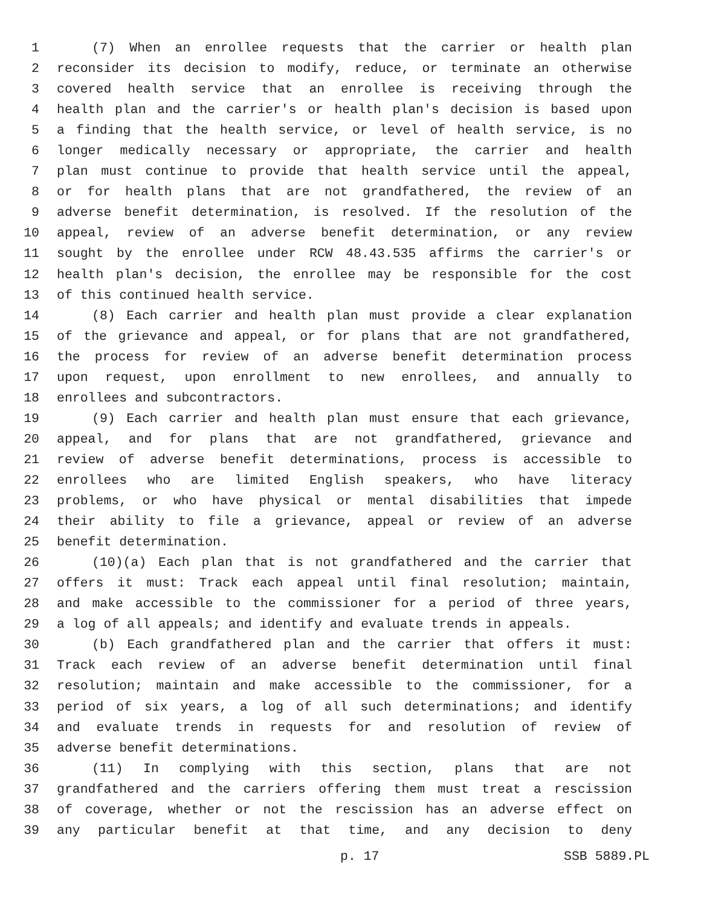1 (7) When an enrollee requests that the carrier or health plan
2 reconsider its decision to modify, reduce, or terminate an otherwise
3 covered health service that an enrollee is receiving through the
4 health plan and the carrier's or health plan's decision is based upon
5 a finding that the health service, or level of health service, is no
6 longer medically necessary or appropriate, the carrier and health
7 plan must continue to provide that health service until the appeal,
8 or for health plans that are not grandfathered, the review of an
9 adverse benefit determination, is resolved. If the resolution of the
10 appeal, review of an adverse benefit determination, or any review
11 sought by the enrollee under RCW 48.43.535 affirms the carrier's or
12 health plan's decision, the enrollee may be responsible for the cost
13 of this continued health service.
14 (8) Each carrier and health plan must provide a clear explanation
15 of the grievance and appeal, or for plans that are not grandfathered,
16 the process for review of an adverse benefit determination process
17 upon request, upon enrollment to new enrollees, and annually to
18 enrollees and subcontractors.
19 (9) Each carrier and health plan must ensure that each grievance,
20 appeal, and for plans that are not grandfathered, grievance and
21 review of adverse benefit determinations, process is accessible to
22 enrollees who are limited English speakers, who have literacy
23 problems, or who have physical or mental disabilities that impede
24 their ability to file a grievance, appeal or review of an adverse
25 benefit determination.
26 (10)(a) Each plan that is not grandfathered and the carrier that
27 offers it must: Track each appeal until final resolution; maintain,
28 and make accessible to the commissioner for a period of three years,
29 a log of all appeals; and identify and evaluate trends in appeals.
30 (b) Each grandfathered plan and the carrier that offers it must:
31 Track each review of an adverse benefit determination until final
32 resolution; maintain and make accessible to the commissioner, for a
33 period of six years, a log of all such determinations; and identify
34 and evaluate trends in requests for and resolution of review of
35 adverse benefit determinations.
36 (11) In complying with this section, plans that are not
37 grandfathered and the carriers offering them must treat a rescission
38 of coverage, whether or not the rescission has an adverse effect on
39 any particular benefit at that time, and any decision to deny
p. 17 SSB 5889.PL